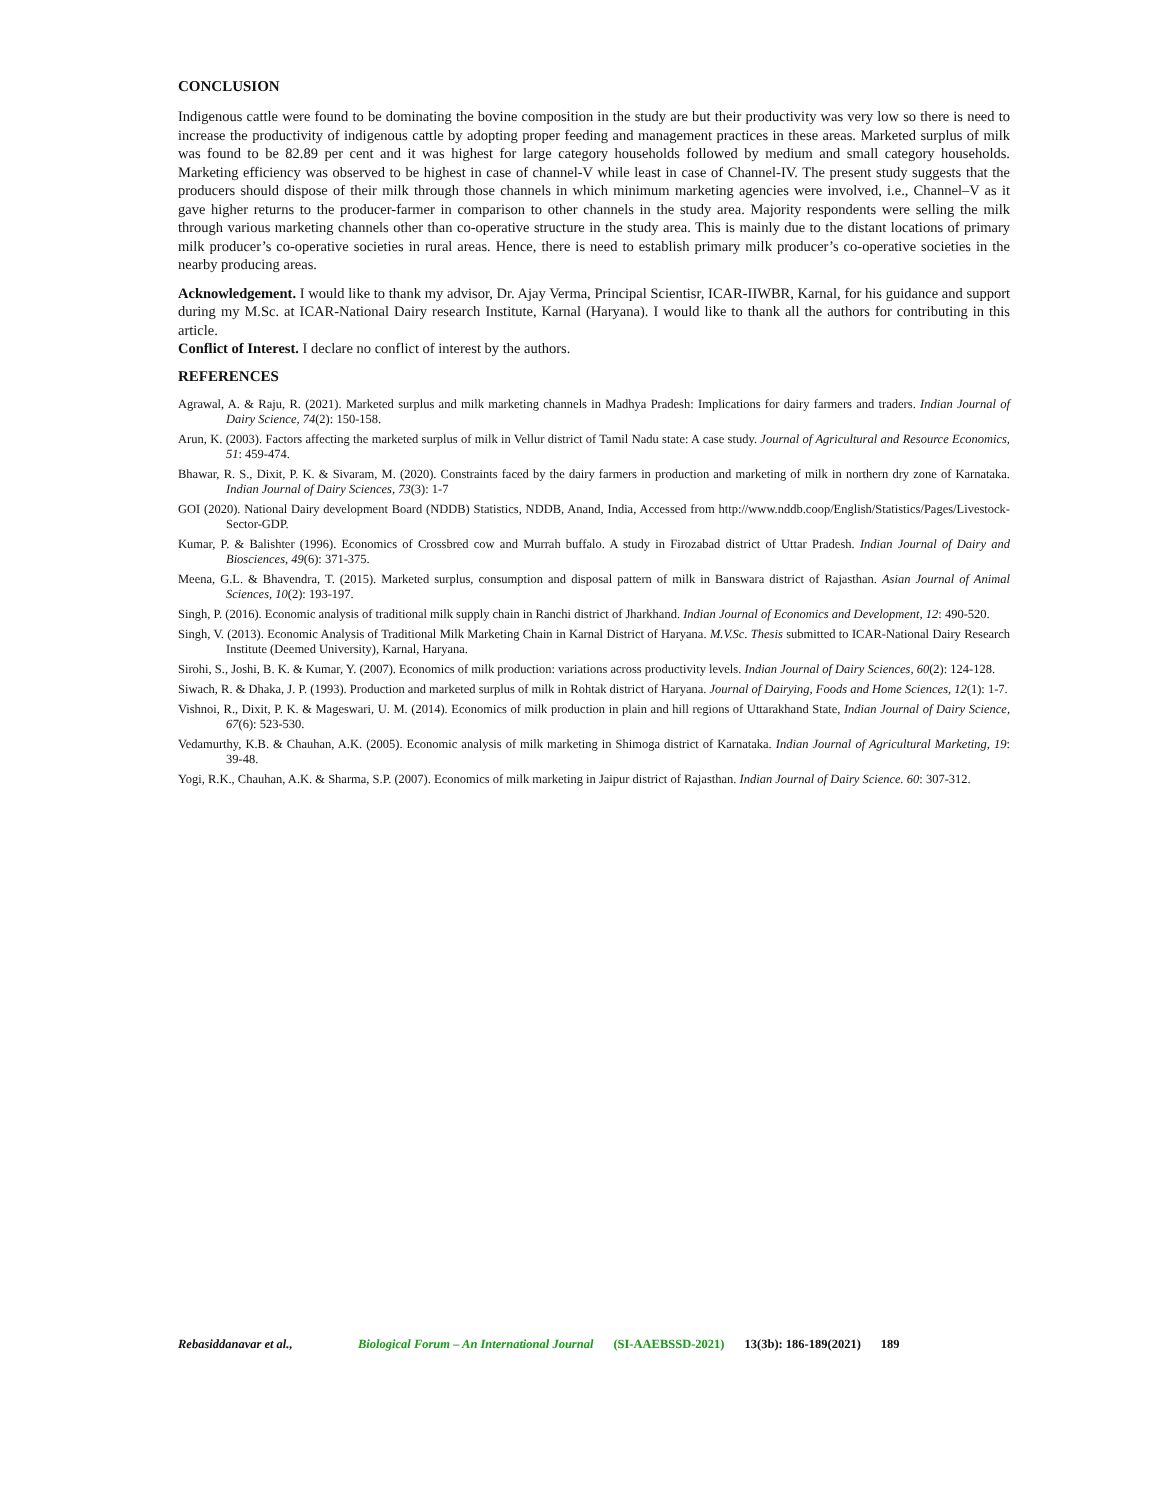CONCLUSION
Indigenous cattle were found to be dominating the bovine composition in the study are but their productivity was very low so there is need to increase the productivity of indigenous cattle by adopting proper feeding and management practices in these areas. Marketed surplus of milk was found to be 82.89 per cent and it was highest for large category households followed by medium and small category households. Marketing efficiency was observed to be highest in case of channel-V while least in case of Channel-IV. The present study suggests that the producers should dispose of their milk through those channels in which minimum marketing agencies were involved, i.e., Channel–V as it gave higher returns to the producer-farmer in comparison to other channels in the study area. Majority respondents were selling the milk through various marketing channels other than co-operative structure in the study area. This is mainly due to the distant locations of primary milk producer’s co-operative societies in rural areas. Hence, there is need to establish primary milk producer’s co-operative societies in the nearby producing areas.
Acknowledgement. I would like to thank my advisor, Dr. Ajay Verma, Principal Scientisr, ICAR-IIWBR, Karnal, for his guidance and support during my M.Sc. at ICAR-National Dairy research Institute, Karnal (Haryana). I would like to thank all the authors for contributing in this article.
Conflict of Interest. I declare no conflict of interest by the authors.
REFERENCES
Agrawal, A. & Raju, R. (2021). Marketed surplus and milk marketing channels in Madhya Pradesh: Implications for dairy farmers and traders. Indian Journal of Dairy Science, 74(2): 150-158.
Arun, K. (2003). Factors affecting the marketed surplus of milk in Vellur district of Tamil Nadu state: A case study. Journal of Agricultural and Resource Economics, 51: 459-474.
Bhawar, R. S., Dixit, P. K. & Sivaram, M. (2020). Constraints faced by the dairy farmers in production and marketing of milk in northern dry zone of Karnataka. Indian Journal of Dairy Sciences, 73(3): 1-7
GOI (2020). National Dairy development Board (NDDB) Statistics, NDDB, Anand, India, Accessed from http://www.nddb.coop/English/Statistics/Pages/Livestock-Sector-GDP.
Kumar, P. & Balishter (1996). Economics of Crossbred cow and Murrah buffalo. A study in Firozabad district of Uttar Pradesh. Indian Journal of Dairy and Biosciences, 49(6): 371-375.
Meena, G.L. & Bhavendra, T. (2015). Marketed surplus, consumption and disposal pattern of milk in Banswara district of Rajasthan. Asian Journal of Animal Sciences, 10(2): 193-197.
Singh, P. (2016). Economic analysis of traditional milk supply chain in Ranchi district of Jharkhand. Indian Journal of Economics and Development, 12: 490-520.
Singh, V. (2013). Economic Analysis of Traditional Milk Marketing Chain in Karnal District of Haryana. M.V.Sc. Thesis submitted to ICAR-National Dairy Research Institute (Deemed University), Karnal, Haryana.
Sirohi, S., Joshi, B. K. & Kumar, Y. (2007). Economics of milk production: variations across productivity levels. Indian Journal of Dairy Sciences, 60(2): 124-128.
Siwach, R. & Dhaka, J. P. (1993). Production and marketed surplus of milk in Rohtak district of Haryana. Journal of Dairying, Foods and Home Sciences, 12(1): 1-7.
Vishnoi, R., Dixit, P. K. & Mageswari, U. M. (2014). Economics of milk production in plain and hill regions of Uttarakhand State, Indian Journal of Dairy Science, 67(6): 523-530.
Vedamurthy, K.B. & Chauhan, A.K. (2005). Economic analysis of milk marketing in Shimoga district of Karnataka. Indian Journal of Agricultural Marketing, 19: 39-48.
Yogi, R.K., Chauhan, A.K. & Sharma, S.P. (2007). Economics of milk marketing in Jaipur district of Rajasthan. Indian Journal of Dairy Science. 60: 307-312.
Rebasiddanavar et al., Biological Forum – An International Journal (SI-AAEBSSD-2021) 13(3b): 186-189(2021) 189